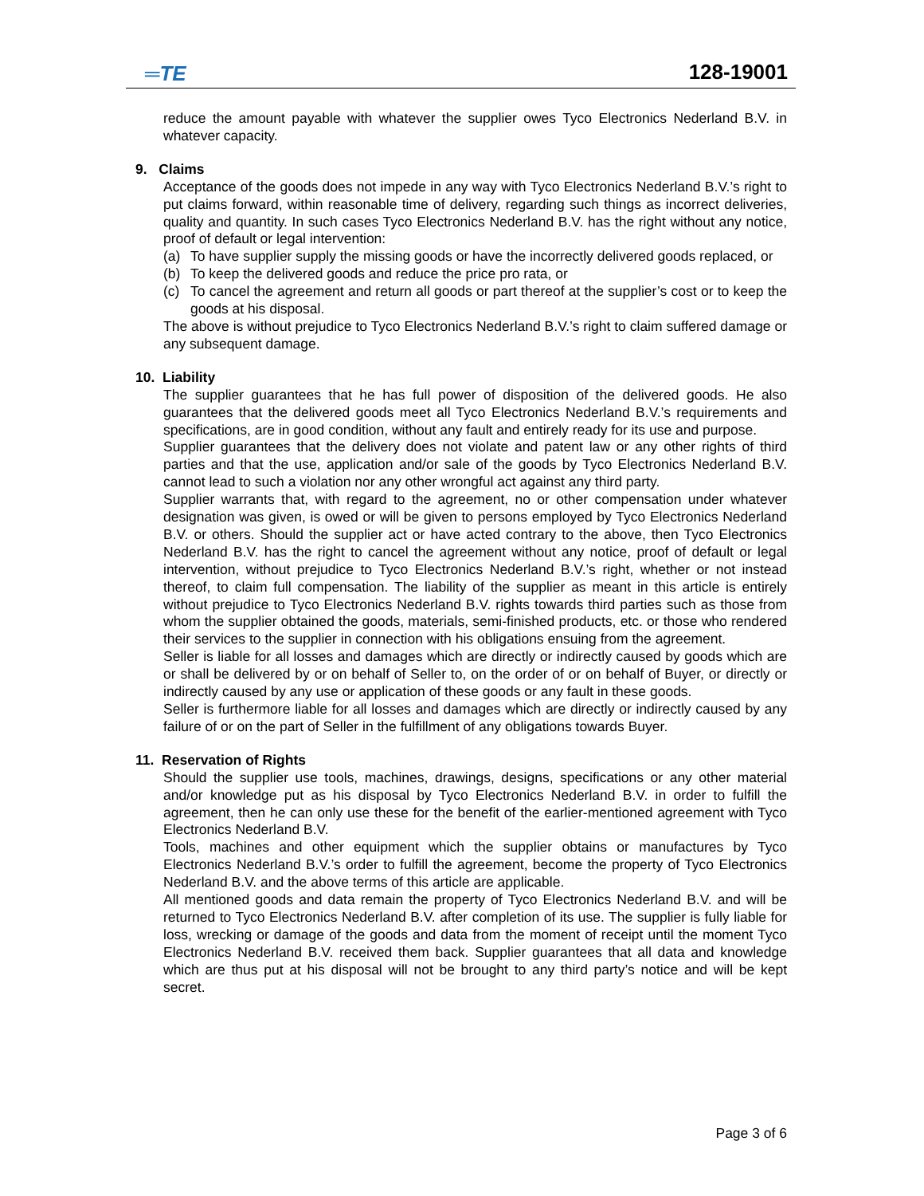═TE
128-19001
reduce the amount payable with whatever the supplier owes Tyco Electronics Nederland B.V. in whatever capacity.
9. Claims
Acceptance of the goods does not impede in any way with Tyco Electronics Nederland B.V.’s right to put claims forward, within reasonable time of delivery, regarding such things as incorrect deliveries, quality and quantity. In such cases Tyco Electronics Nederland B.V. has the right without any notice, proof of default or legal intervention:
(a) To have supplier supply the missing goods or have the incorrectly delivered goods replaced, or
(b) To keep the delivered goods and reduce the price pro rata, or
(c) To cancel the agreement and return all goods or part thereof at the supplier’s cost or to keep the goods at his disposal.
The above is without prejudice to Tyco Electronics Nederland B.V.’s right to claim suffered damage or any subsequent damage.
10. Liability
The supplier guarantees that he has full power of disposition of the delivered goods. He also guarantees that the delivered goods meet all Tyco Electronics Nederland B.V.’s requirements and specifications, are in good condition, without any fault and entirely ready for its use and purpose.
Supplier guarantees that the delivery does not violate and patent law or any other rights of third parties and that the use, application and/or sale of the goods by Tyco Electronics Nederland B.V. cannot lead to such a violation nor any other wrongful act against any third party.
Supplier warrants that, with regard to the agreement, no or other compensation under whatever designation was given, is owed or will be given to persons employed by Tyco Electronics Nederland B.V. or others. Should the supplier act or have acted contrary to the above, then Tyco Electronics Nederland B.V. has the right to cancel the agreement without any notice, proof of default or legal intervention, without prejudice to Tyco Electronics Nederland B.V.’s right, whether or not instead thereof, to claim full compensation. The liability of the supplier as meant in this article is entirely without prejudice to Tyco Electronics Nederland B.V. rights towards third parties such as those from whom the supplier obtained the goods, materials, semi-finished products, etc. or those who rendered their services to the supplier in connection with his obligations ensuing from the agreement.
Seller is liable for all losses and damages which are directly or indirectly caused by goods which are or shall be delivered by or on behalf of Seller to, on the order of or on behalf of Buyer, or directly or indirectly caused by any use or application of these goods or any fault in these goods.
Seller is furthermore liable for all losses and damages which are directly or indirectly caused by any failure of or on the part of Seller in the fulfillment of any obligations towards Buyer.
11. Reservation of Rights
Should the supplier use tools, machines, drawings, designs, specifications or any other material and/or knowledge put as his disposal by Tyco Electronics Nederland B.V. in order to fulfill the agreement, then he can only use these for the benefit of the earlier-mentioned agreement with Tyco Electronics Nederland B.V.
Tools, machines and other equipment which the supplier obtains or manufactures by Tyco Electronics Nederland B.V.’s order to fulfill the agreement, become the property of Tyco Electronics Nederland B.V. and the above terms of this article are applicable.
All mentioned goods and data remain the property of Tyco Electronics Nederland B.V. and will be returned to Tyco Electronics Nederland B.V. after completion of its use. The supplier is fully liable for loss, wrecking or damage of the goods and data from the moment of receipt until the moment Tyco Electronics Nederland B.V. received them back. Supplier guarantees that all data and knowledge which are thus put at his disposal will not be brought to any third party’s notice and will be kept secret.
Page 3 of 6